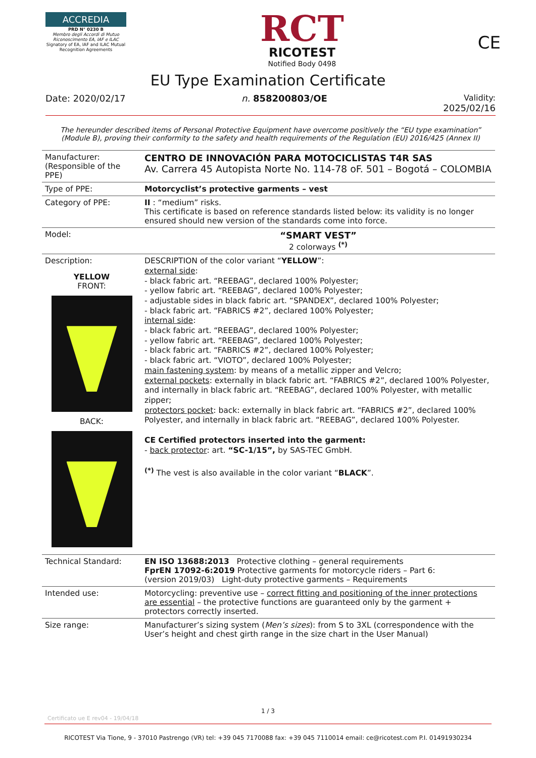ACCREDIA
PRD N° 0230 B
Membro degli Accordi di Mutuo Riconoscimento EA, IAF e ILAC
Signatory of EA, IAF and ILAC Mutual Recognition Agreements
RCT
RICOTEST
Notified Body 0498
CE
EU Type Examination Certificate
Date: 2020/02/17 n. 858200803/OE Validity:
2025/02/16
The hereunder described items of Personal Protective Equipment have overcome positively the “EU type examination” (Module B), proving their conformity to the safety and health requirements of the Regulation (EU) 2016/425 (Annex II)
| Manufacturer: (Responsible of the PPE) | CENTRO DE INNOVACIÓN PARA MOTOCICLISTAS T4R SAS Av. Carrera 45 Autopista Norte No. 114-78 oF. 501 – Bogotá – COLOMBIA |
| Type of PPE: | Motorcyclist’s protective garments – vest |
| Category of PPE: | II : “medium” risks. This certificate is based on reference standards listed below: its validity is no longer ensured should new version of the standards come into force. |
| Model: | “SMART VEST” 2 colorways <sup>(*)</sup> |
| Description: YELLOW FRONT: BACK: | DESCRIPTION of the color variant “ YELLOW ”: external side : - black fabric art. “REEBAG”, declared 100% Polyester; - yellow fabric art. “REEBAG”, declared 100% Polyester; - adjustable sides in black fabric art. “SPANDEX”, declared 100% Polyester; - black fabric art. “FABRICS #2”, declared 100% Polyester; internal side : - black fabric art. “REEBAG”, declared 100% Polyester; - yellow fabric art. “REEBAG”, declared 100% Polyester; - black fabric art. “FABRICS #2”, declared 100% Polyester; - black fabric art. “VIOTO”, declared 100% Polyester; main fastening system : by means of a metallic zipper and Velcro; external pockets : externally in black fabric art. “FABRICS #2”, declared 100% Polyester, and internally in black fabric art. “REEBAG”, declared 100% Polyester, with metallic zipper; protectors pocket : back: externally in black fabric art. “FABRICS #2”, declared 100% Polyester, and internally in black fabric art. “REEBAG”, declared 100% Polyester. CE Certified protectors inserted into the garment: - back protector : art. “SC-1/15”, by SAS-TEC GmbH. <sup>(*)</sup> The vest is also available in the color variant “ BLACK ”. |
| Technical Standard: | EN ISO 13688:2013 Protective clothing – general requirements FprEN 17092-6:2019 Protective garments for motorcycle riders – Part 6: (version 2019/03) Light-duty protective garments – Requirements |
| Intended use: | Motorcycling: preventive use – correct fitting and positioning of the inner protections are essential – the protective functions are guaranteed only by the garment + protectors correctly inserted. |
| Size range: | Manufacturer’s sizing system ( Men’s sizes ): from S to 3XL (correspondence with the User’s height and chest girth range in the size chart in the User Manual) |
1 / 3
Certificato ue E rev04 - 19/04/18
RICOTEST Via Tione, 9 - 37010 Pastrengo (VR) tel: +39 045 7170088 fax: +39 045 7110014 email: ce@ricotest.com P.I. 01491930234